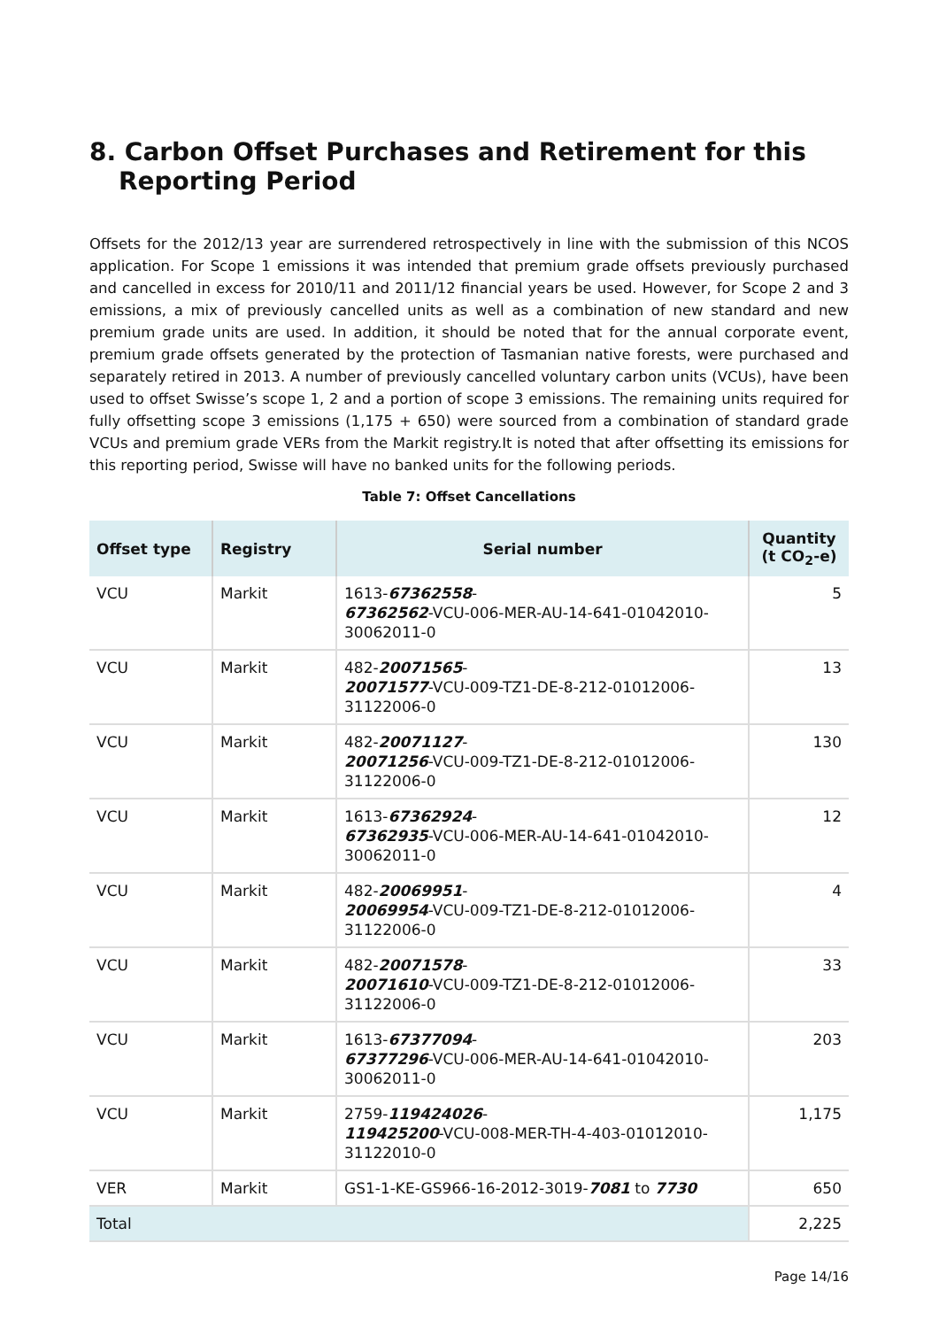8. Carbon Offset Purchases and Retirement for this Reporting Period
Offsets for the 2012/13 year are surrendered retrospectively in line with the submission of this NCOS application. For Scope 1 emissions it was intended that premium grade offsets previously purchased and cancelled in excess for 2010/11 and 2011/12 financial years be used. However, for Scope 2 and 3 emissions, a mix of previously cancelled units as well as a combination of new standard and new premium grade units are used. In addition, it should be noted that for the annual corporate event, premium grade offsets generated by the protection of Tasmanian native forests, were purchased and separately retired in 2013. A number of previously cancelled voluntary carbon units (VCUs), have been used to offset Swisse’s scope 1, 2 and a portion of scope 3 emissions. The remaining units required for fully offsetting scope 3 emissions (1,175 + 650) were sourced from a combination of standard grade VCUs and premium grade VERs from the Markit registry.It is noted that after offsetting its emissions for this reporting period, Swisse will have no banked units for the following periods.
Table 7: Offset Cancellations
| Offset type | Registry | Serial number | Quantity (t CO<sub>2</sub>-e) |
| --- | --- | --- | --- |
| VCU | Markit | 1613- 67362558 - 67362562 -VCU-006-MER-AU-14-641-01042010-30062011-0 | 5 |
| VCU | Markit | 482- 20071565 - 20071577 -VCU-009-TZ1-DE-8-212-01012006-31122006-0 | 13 |
| VCU | Markit | 482- 20071127 - 20071256 -VCU-009-TZ1-DE-8-212-01012006-31122006-0 | 130 |
| VCU | Markit | 1613- 67362924 - 67362935 -VCU-006-MER-AU-14-641-01042010-30062011-0 | 12 |
| VCU | Markit | 482- 20069951 - 20069954 -VCU-009-TZ1-DE-8-212-01012006-31122006-0 | 4 |
| VCU | Markit | 482- 20071578 - 20071610 -VCU-009-TZ1-DE-8-212-01012006-31122006-0 | 33 |
| VCU | Markit | 1613- 67377094 - 67377296 -VCU-006-MER-AU-14-641-01042010-30062011-0 | 203 |
| VCU | Markit | 2759- 119424026 - 119425200 -VCU-008-MER-TH-4-403-01012010-31122010-0 | 1,175 |
| VER | Markit | GS1-1-KE-GS966-16-2012-3019- 7081 to 7730 | 650 |
| Total | | | 2,225 |
Page 14/16